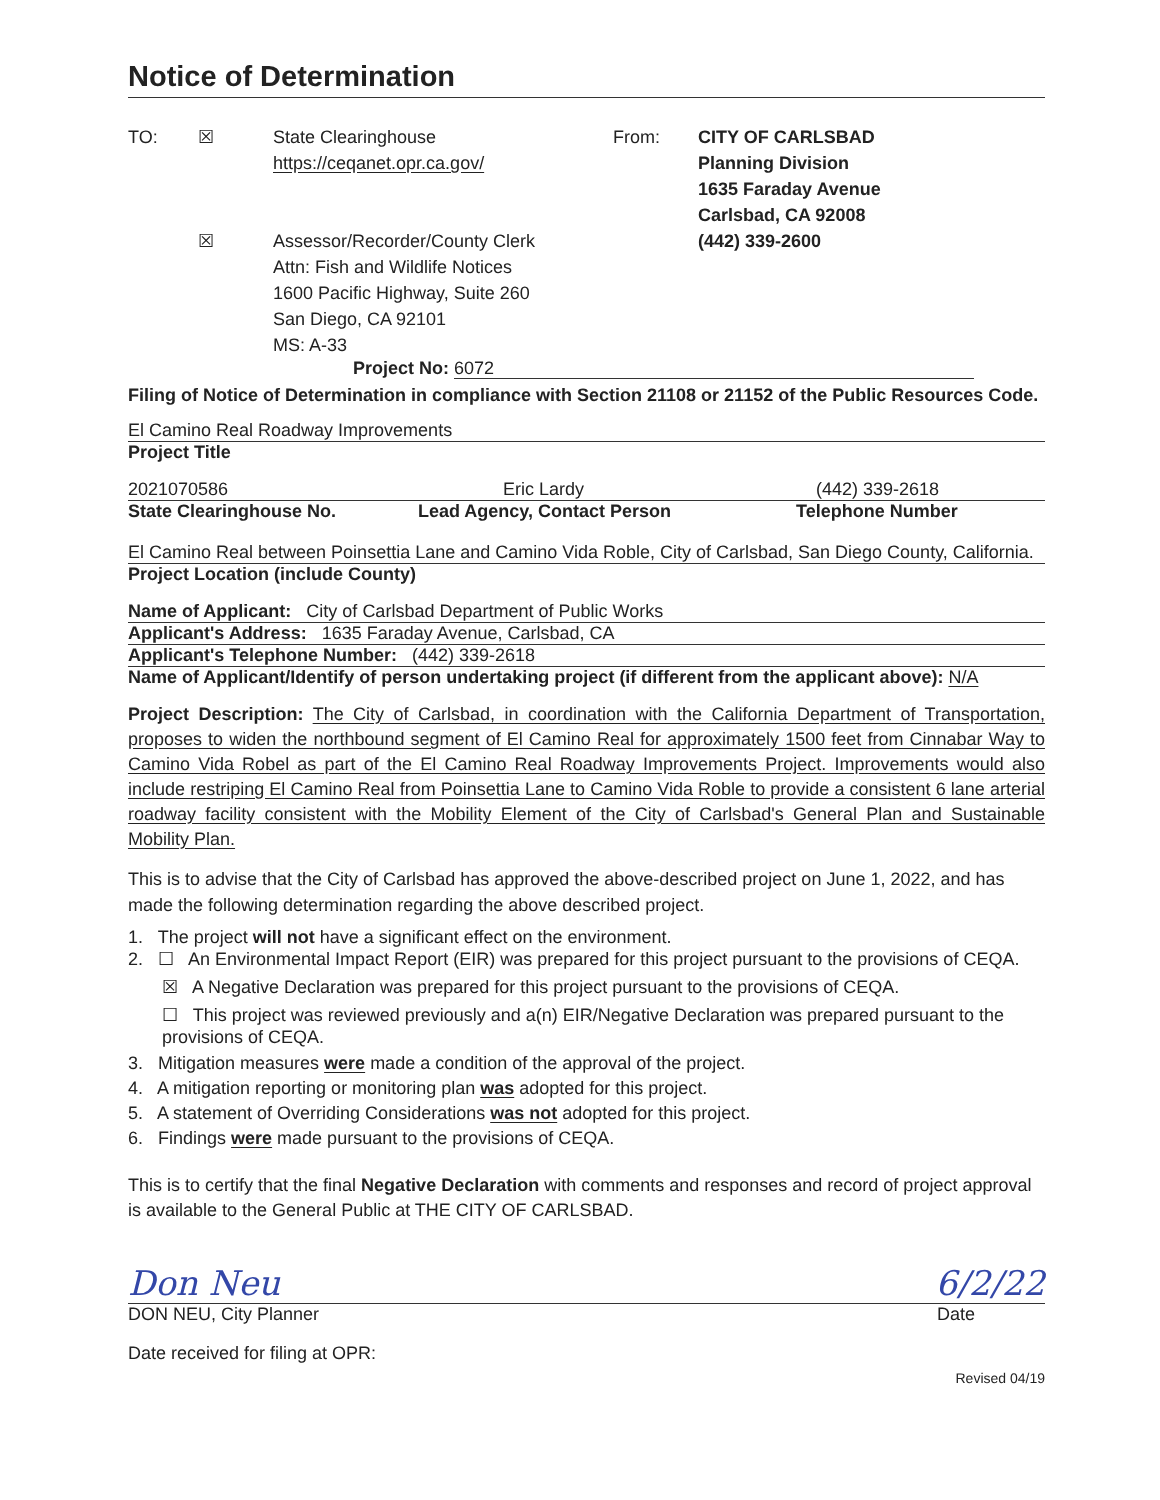Notice of Determination
TO: ☒
☒
State Clearinghouse
https://ceqanet.opr.ca.gov/
Assessor/Recorder/County Clerk
Attn: Fish and Wildlife Notices
1600 Pacific Highway, Suite 260
San Diego, CA 92101
MS: A-33
From: CITY OF CARLSBAD
Planning Division
1635 Faraday Avenue
Carlsbad, CA 92008
(442) 339-2600
Project No: 6072
Filing of Notice of Determination in compliance with Section 21108 or 21152 of the Public Resources Code.
El Camino Real Roadway Improvements
Project Title
2021070586 Eric Lardy (442) 339-2618
State Clearinghouse No. Lead Agency, Contact Person Telephone Number
El Camino Real between Poinsettia Lane and Camino Vida Roble, City of Carlsbad, San Diego County, California.
Project Location (include County)
Name of Applicant: City of Carlsbad Department of Public Works
Applicant's Address: 1635 Faraday Avenue, Carlsbad, CA
Applicant's Telephone Number: (442) 339-2618
Name of Applicant/Identify of person undertaking project (if different from the applicant above): N/A
Project Description: The City of Carlsbad, in coordination with the California Department of Transportation, proposes to widen the northbound segment of El Camino Real for approximately 1500 feet from Cinnabar Way to Camino Vida Robel as part of the El Camino Real Roadway Improvements Project. Improvements would also include restriping El Camino Real from Poinsettia Lane to Camino Vida Roble to provide a consistent 6 lane arterial roadway facility consistent with the Mobility Element of the City of Carlsbad's General Plan and Sustainable Mobility Plan.
This is to advise that the City of Carlsbad has approved the above-described project on June 1, 2022, and has made the following determination regarding the above described project.
1. The project will not have a significant effect on the environment.
2. ☐ An Environmental Impact Report (EIR) was prepared for this project pursuant to the provisions of CEQA.
☒ A Negative Declaration was prepared for this project pursuant to the provisions of CEQA.
☐ This project was reviewed previously and a(n) EIR/Negative Declaration was prepared pursuant to the provisions of CEQA.
3. Mitigation measures were made a condition of the approval of the project.
4. A mitigation reporting or monitoring plan was adopted for this project.
5. A statement of Overriding Considerations was not adopted for this project.
6. Findings were made pursuant to the provisions of CEQA.
This is to certify that the final Negative Declaration with comments and responses and record of project approval is available to the General Public at THE CITY OF CARLSBAD.
Don Neu 6/2/22
DON NEU, City Planner Date
Date received for filing at OPR:
Revised 04/19